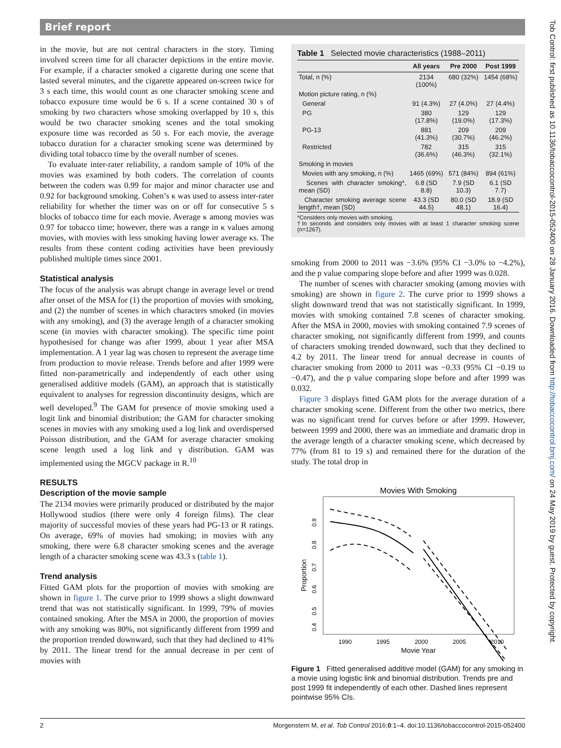Brief report
Tob Control: first published as 10.1136/tobaccocontrol-2015-052400 on 28 January 2016. Downloaded from http://tobaccocontrol.bmj.com/ on 24 May 2019 by guest. Protected by copyright.
in the movie, but are not central characters in the story. Timing involved screen time for all character depictions in the entire movie. For example, if a character smoked a cigarette during one scene that lasted several minutes, and the cigarette appeared on-screen twice for 3 s each time, this would count as one character smoking scene and tobacco exposure time would be 6 s. If a scene contained 30 s of smoking by two characters whose smoking overlapped by 10 s, this would be two character smoking scenes and the total smoking exposure time was recorded as 50 s. For each movie, the average tobacco duration for a character smoking scene was determined by dividing total tobacco time by the overall number of scenes.
To evaluate inter-rater reliability, a random sample of 10% of the movies was examined by both coders. The correlation of counts between the coders was 0.99 for major and minor character use and 0.92 for background smoking. Cohen’s κ was used to assess inter-rater reliability for whether the timer was on or off for consecutive 5 s blocks of tobacco time for each movie. Average κ among movies was 0.97 for tobacco time; however, there was a range in κ values among movies, with movies with less smoking having lower average κs. The results from these content coding activities have been previously published multiple times since 2001.
Statistical analysis
The focus of the analysis was abrupt change in average level or trend after onset of the MSA for (1) the proportion of movies with smoking, and (2) the number of scenes in which characters smoked (in movies with any smoking), and (3) the average length of a character smoking scene (in movies with character smoking). The specific time point hypothesised for change was after 1999, about 1 year after MSA implementation. A 1 year lag was chosen to represent the average time from production to movie release. Trends before and after 1999 were fitted non-parametrically and independently of each other using generalised additive models (GAM), an approach that is statistically equivalent to analyses for regression discontinuity designs, which are well developed.<sup>9</sup> The GAM for presence of movie smoking used a logit link and binomial distribution; the GAM for character smoking scenes in movies with any smoking used a log link and overdispersed Poisson distribution, and the GAM for average character smoking scene length used a log link and γ distribution. GAM was implemented using the MGCV package in R.<sup>10</sup>
RESULTS
Description of the movie sample
The 2134 movies were primarily produced or distributed by the major Hollywood studios (there were only 4 foreign films). The clear majority of successful movies of these years had PG-13 or R ratings. On average, 69% of movies had smoking; in movies with any smoking, there were 6.8 character smoking scenes and the average length of a character smoking scene was 43.3 s (table 1).
Trend analysis
Fitted GAM plots for the proportion of movies with smoking are shown in figure 1. The curve prior to 1999 shows a slight downward trend that was not statistically significant. In 1999, 79% of movies contained smoking. After the MSA in 2000, the proportion of movies with any smoking was 80%, not significantly different from 1999 and the proportion trended downward, such that they had declined to 41% by 2011. The linear trend for the annual decrease in per cent of movies with
Table 1 Selected movie characteristics (1988–2011)
| | All years | Pre 2000 | Post 1999 |
| --- | --- | --- | --- |
| Total, n (%) | 2134 (100%) | 680 (32%) | 1454 (68%) |
| Motion picture rating, n (%) | | | |
| General | 91 (4.3%) | 27 (4.0%) | 27 (4.4%) |
| PG | 380 (17.8%) | 129 (19.0%) | 129 (17.3%) |
| PG-13 | 881 (41.3%) | 209 (30.7%) | 209 (46.2%) |
| Restricted | 782 (36.6%) | 315 (46.3%) | 315 (32.1%) |
| Smoking in movies | | | |
| Movies with any smoking, n (%) | 1465 (69%) | 571 (84%) | 894 (61%) |
| Scenes with character smoking*, mean (SD) | 6.8 (SD 8.8) | 7.9 (SD 10.3) | 6.1 (SD 7.7) |
| Character smoking average scene length†, mean (SD) | 43.3 (SD 44.5) | 80.0 (SD 48.1) | 18.9 (SD 16.4) |
*Considers only movies with smoking.
†In seconds and considers only movies with at least 1 character smoking scene (n=1267).
smoking from 2000 to 2011 was −3.6% (95% CI −3.0% to −4.2%), and the p value comparing slope before and after 1999 was 0.028.
The number of scenes with character smoking (among movies with smoking) are shown in figure 2. The curve prior to 1999 shows a slight downward trend that was not statistically significant. In 1999, movies with smoking contained 7.8 scenes of character smoking. After the MSA in 2000, movies with smoking contained 7.9 scenes of character smoking, not significantly different from 1999, and counts of characters smoking trended downward, such that they declined to 4.2 by 2011. The linear trend for annual decrease in counts of character smoking from 2000 to 2011 was −0.33 (95% CI −0.19 to −0.47), and the p value comparing slope before and after 1999 was 0.032.
Figure 3 displays fitted GAM plots for the average duration of a character smoking scene. Different from the other two metrics, there was no significant trend for curves before or after 1999. However, between 1999 and 2000, there was an immediate and dramatic drop in the average length of a character smoking scene, which decreased by 77% (from 81 to 19 s) and remained there for the duration of the study. The total drop in
Movies With Smoking
1990
1995
2000
2005
2010
Movie Year
0.9
0.8
0.7
0.6
0.5
0.4
Proportion
Figure 1 Fitted generalised additive model (GAM) for any smoking in a movie using logistic link and binomial distribution. Trends pre and post 1999 fit independently of each other. Dashed lines represent pointwise 95% CIs.
2 Morgenstern M, et al. Tob Control 2016;0:1–4. doi:10.1136/tobaccocontrol-2015-052400